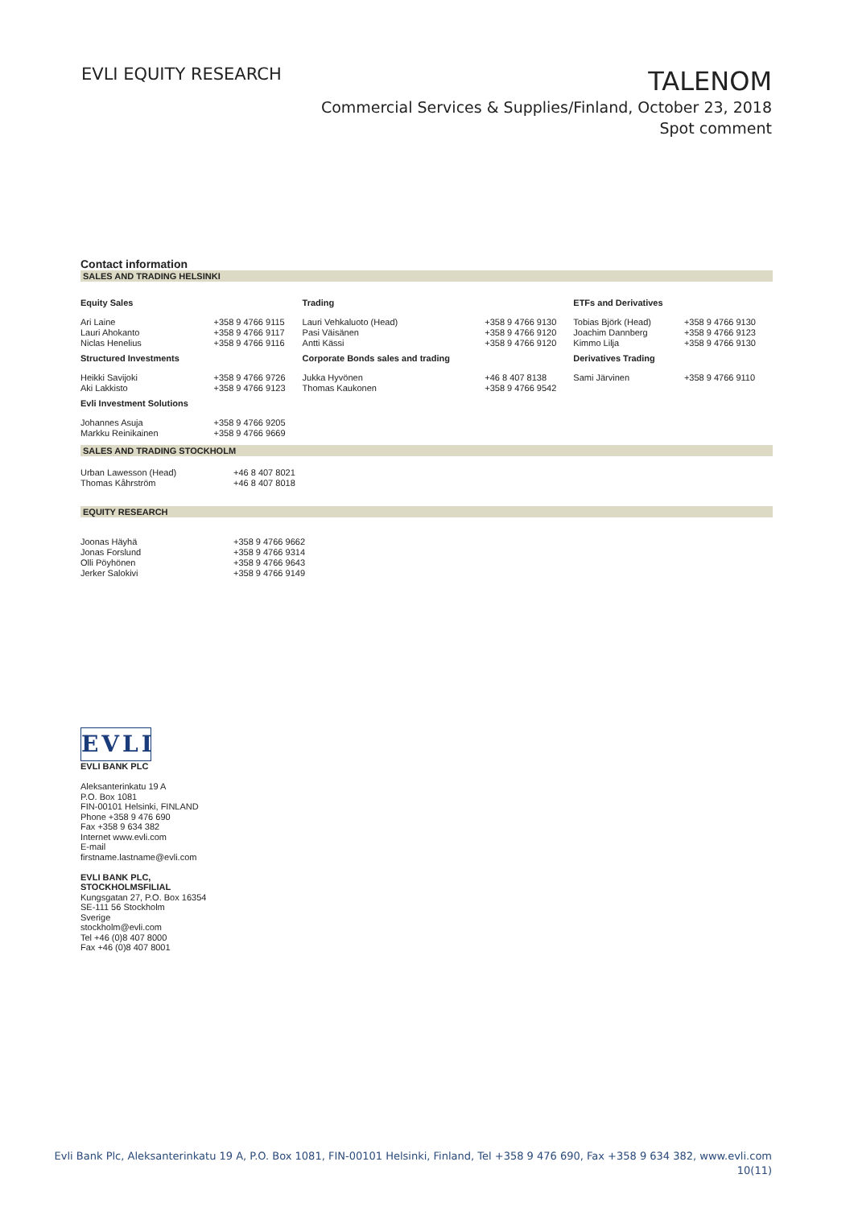EVLI EQUITY RESEARCH
TALENOM
Commercial Services & Supplies/Finland, October 23, 2018
Spot comment
Contact information
SALES AND TRADING HELSINKI
| Equity Sales | | Trading | | ETFs and Derivatives | |
| --- | --- | --- | --- | --- | --- |
| Ari Laine Lauri Ahokanto Niclas Henelius | +358 9 4766 9115 +358 9 4766 9117 +358 9 4766 9116 | Lauri Vehkaluoto (Head) Pasi Väisänen Antti Kässi | +358 9 4766 9130 +358 9 4766 9120 +358 9 4766 9120 | Tobias Björk (Head) Joachim Dannberg Kimmo Lilja | +358 9 4766 9130 +358 9 4766 9123 +358 9 4766 9130 |
| Structured Investments | | Corporate Bonds sales and trading | | Derivatives Trading | |
| Heikki Savijoki Aki Lakkisto | +358 9 4766 9726 +358 9 4766 9123 | Jukka Hyvönen Thomas Kaukonen | +46 8 407 8138 +358 9 4766 9542 | Sami Järvinen | +358 9 4766 9110 |
| Evli Investment Solutions | | | | | |
| Johannes Asuja Markku Reinikainen | +358 9 4766 9205 +358 9 4766 9669 | | | | |
SALES AND TRADING STOCKHOLM
| Urban Lawesson (Head) Thomas Kåhrström | +46 8 407 8021 +46 8 407 8018 |
EQUITY RESEARCH
| Joonas Häyhä Jonas Forslund Olli Pöyhönen Jerker Salokivi | +358 9 4766 9662 +358 9 4766 9314 +358 9 4766 9643 +358 9 4766 9149 |
EVLI
EVLI BANK PLC
Aleksanterinkatu 19 A
P.O. Box 1081
FIN-00101 Helsinki, FINLAND
Phone +358 9 476 690
Fax +358 9 634 382
Internet www.evli.com
E-mail
firstname.lastname@evli.com
EVLI BANK PLC,
STOCKHOLMSFILIAL
Kungsgatan 27, P.O. Box 16354
SE-111 56 Stockholm
Sverige
stockholm@evli.com
Tel +46 (0)8 407 8000
Fax +46 (0)8 407 8001
Evli Bank Plc, Aleksanterinkatu 19 A, P.O. Box 1081, FIN-00101 Helsinki, Finland, Tel +358 9 476 690, Fax +358 9 634 382, www.evli.com
10(11)